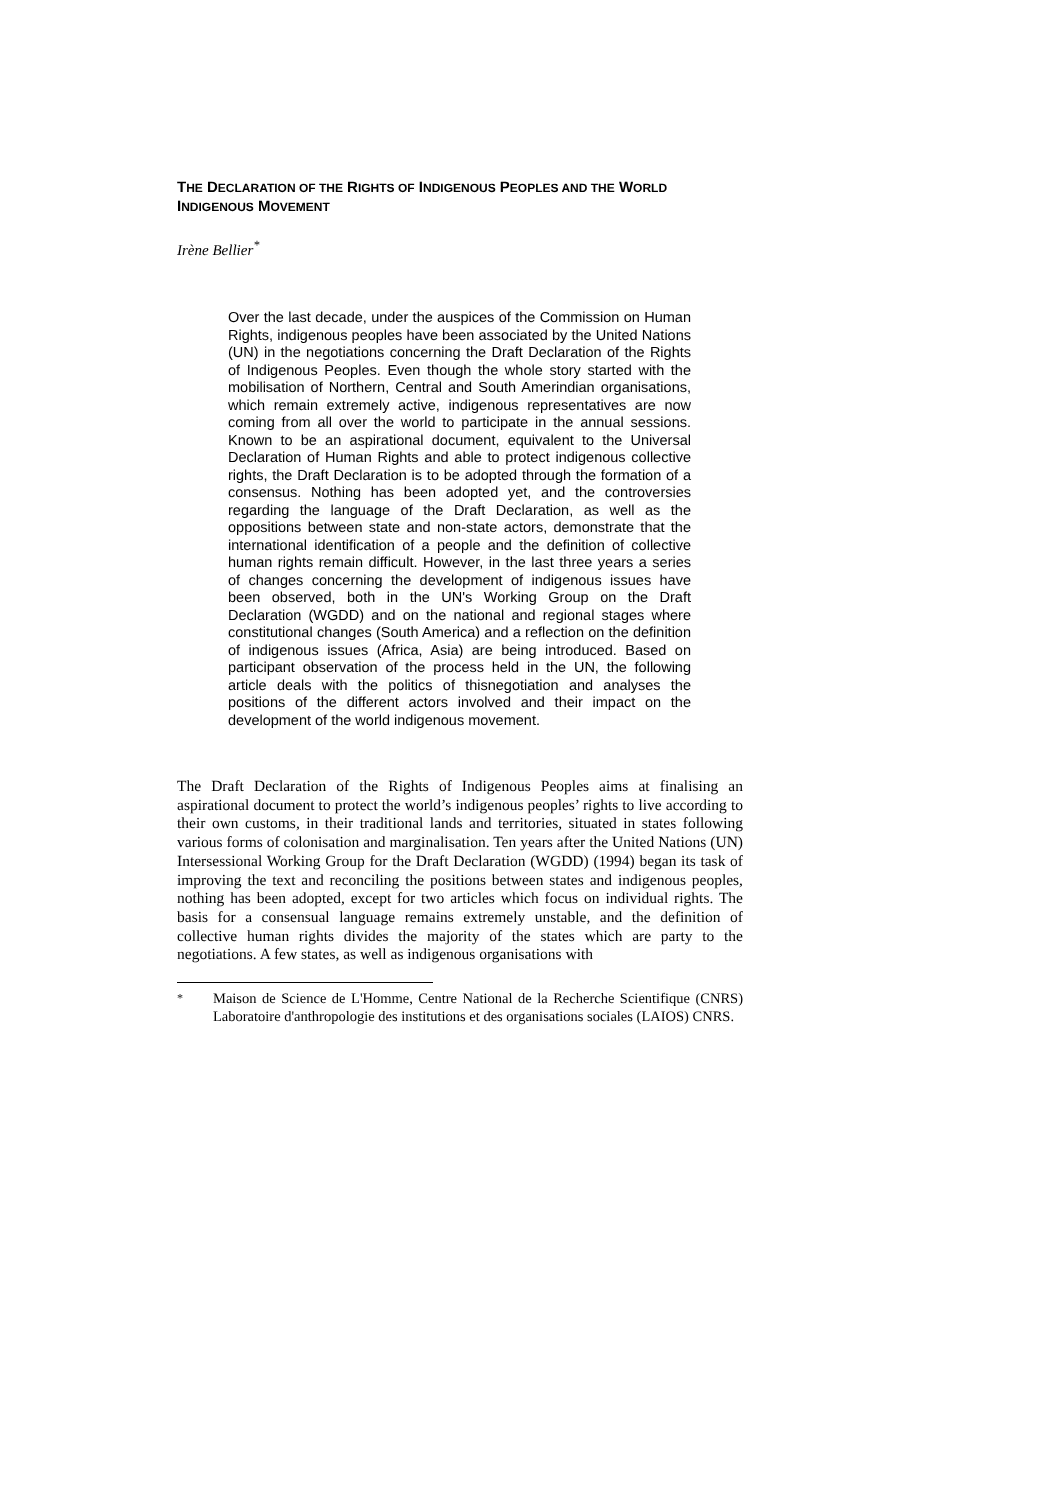THE DECLARATION OF THE RIGHTS OF INDIGENOUS PEOPLES AND THE WORLD INDIGENOUS MOVEMENT
Irène Bellier<sup>*</sup>
Over the last decade, under the auspices of the Commission on Human Rights, indigenous peoples have been associated by the United Nations (UN) in the negotiations concerning the Draft Declaration of the Rights of Indigenous Peoples. Even though the whole story started with the mobilisation of Northern, Central and South Amerindian organisations, which remain extremely active, indigenous representatives are now coming from all over the world to participate in the annual sessions. Known to be an aspirational document, equivalent to the Universal Declaration of Human Rights and able to protect indigenous collective rights, the Draft Declaration is to be adopted through the formation of a consensus. Nothing has been adopted yet, and the controversies regarding the language of the Draft Declaration, as well as the oppositions between state and non-state actors, demonstrate that the international identification of a people and the definition of collective human rights remain difficult. However, in the last three years a series of changes concerning the development of indigenous issues have been observed, both in the UN's Working Group on the Draft Declaration (WGDD) and on the national and regional stages where constitutional changes (South America) and a reflection on the definition of indigenous issues (Africa, Asia) are being introduced. Based on participant observation of the process held in the UN, the following article deals with the politics of thisnegotiation and analyses the positions of the different actors involved and their impact on the development of the world indigenous movement.
The Draft Declaration of the Rights of Indigenous Peoples aims at finalising an aspirational document to protect the world’s indigenous peoples’ rights to live according to their own customs, in their traditional lands and territories, situated in states following various forms of colonisation and marginalisation. Ten years after the United Nations (UN) Intersessional Working Group for the Draft Declaration (WGDD) (1994) began its task of improving the text and reconciling the positions between states and indigenous peoples, nothing has been adopted, except for two articles which focus on individual rights. The basis for a consensual language remains extremely unstable, and the definition of collective human rights divides the majority of the states which are party to the negotiations. A few states, as well as indigenous organisations with
<sup>*</sup> Maison de Science de L'Homme, Centre National de la Recherche Scientifique (CNRS) Laboratoire d'anthropologie des institutions et des organisations sociales (LAIOS) CNRS.